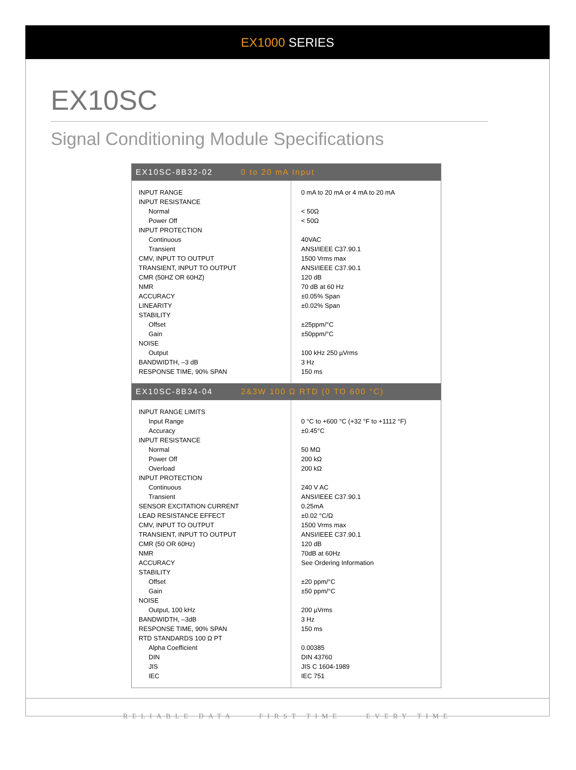EX1000 SERIES
EX10SC
Signal Conditioning Module Specifications
EX10SC-8B32-02 0 to 20 mA Input
| INPUT RANGE INPUT RESISTANCE Normal Power Off INPUT PROTECTION Continuous Transient CMV, INPUT TO OUTPUT TRANSIENT, INPUT TO OUTPUT CMR (50HZ OR 60HZ) NMR ACCURACY LINEARITY STABILITY Offset Gain NOISE Output BANDWIDTH, –3 dB RESPONSE TIME, 90% SPAN | 0 mA to 20 mA or 4 mA to 20 mA < 50Ω < 50Ω 40VAC ANSI/IEEE C37.90.1 1500 Vrms max ANSI/IEEE C37.90.1 120 dB 70 dB at 60 Hz ±0.05% Span ±0.02% Span ±25ppm/°C ±50ppm/°C 100 kHz 250 µVrms 3 Hz 150 ms |
EX10SC-8B34-04 2&3W 100 Ω RTD (0 TO 600 °C)
| INPUT RANGE LIMITS Input Range Accuracy INPUT RESISTANCE Normal Power Off Overload INPUT PROTECTION Continuous Transient SENSOR EXCITATION CURRENT LEAD RESISTANCE EFFECT CMV, INPUT TO OUTPUT TRANSIENT, INPUT TO OUTPUT CMR (50 OR 60Hz) NMR ACCURACY STABILITY Offset Gain NOISE Output, 100 kHz BANDWIDTH, –3dB RESPONSE TIME, 90% SPAN RTD STANDARDS 100 Ω PT Alpha Coefficient DIN JIS IEC | 0 °C to +600 °C (+32 °F to +1112 °F) ±0.45°C 50 MΩ 200 kΩ 200 kΩ 240 V AC ANSI/IEEE C37.90.1 0.25mA ±0.02 °C/Ω 1500 Vrms max ANSI/IEEE C37.90.1 120 dB 70dB at 60Hz See Ordering Information ±20 ppm/°C ±50 ppm/°C 200 µVrms 3 Hz 150 ms 0.00385 DIN 43760 JIS C 1604-1989 IEC 751 |
RELIABLE DATA FIRST TIME EVERY TIME